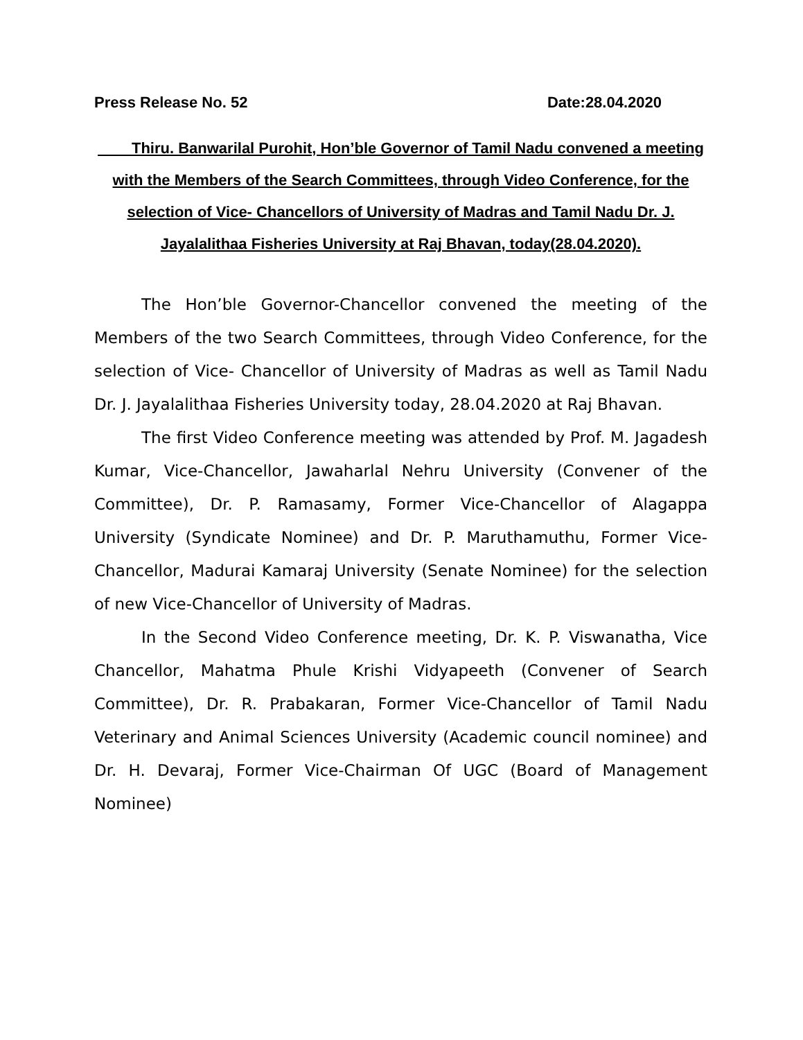Press Release No. 52 Date:28.04.2020
Thiru. Banwarilal Purohit, Hon’ble Governor of Tamil Nadu convened a meeting with the Members of the Search Committees, through Video Conference, for the selection of Vice- Chancellors of University of Madras and Tamil Nadu Dr. J. Jayalalithaa Fisheries University at Raj Bhavan, today(28.04.2020).
The Hon’ble Governor-Chancellor convened the meeting of the Members of the two Search Committees, through Video Conference, for the selection of Vice- Chancellor of University of Madras as well as Tamil Nadu Dr. J. Jayalalithaa Fisheries University today, 28.04.2020 at Raj Bhavan.
The first Video Conference meeting was attended by Prof. M. Jagadesh Kumar, Vice-Chancellor, Jawaharlal Nehru University (Convener of the Committee), Dr. P. Ramasamy, Former Vice-Chancellor of Alagappa University (Syndicate Nominee) and Dr. P. Maruthamuthu, Former Vice-Chancellor, Madurai Kamaraj University (Senate Nominee) for the selection of new Vice-Chancellor of University of Madras.
In the Second Video Conference meeting, Dr. K. P. Viswanatha, Vice Chancellor, Mahatma Phule Krishi Vidyapeeth (Convener of Search Committee), Dr. R. Prabakaran, Former Vice-Chancellor of Tamil Nadu Veterinary and Animal Sciences University (Academic council nominee) and Dr. H. Devaraj, Former Vice-Chairman Of UGC (Board of Management Nominee)